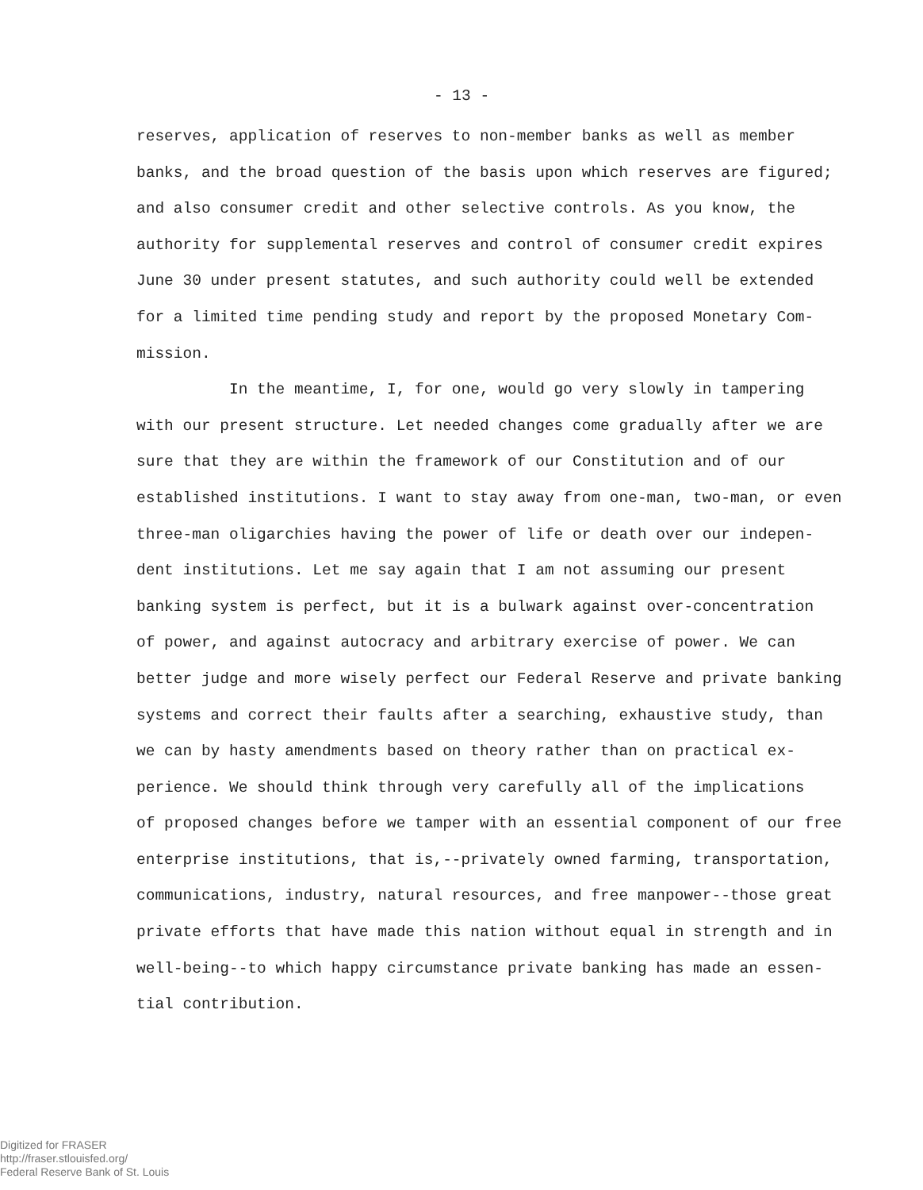- 13 -
reserves, application of reserves to non-member banks as well as member
banks, and the broad question of the basis upon which reserves are figured;
and also consumer credit and other selective controls. As you know, the
authority for supplemental reserves and control of consumer credit expires
June 30 under present statutes, and such authority could well be extended
for a limited time pending study and report by the proposed Monetary Com-
mission.
In the meantime, I, for one, would go very slowly in tampering
with our present structure. Let needed changes come gradually after we are
sure that they are within the framework of our Constitution and of our
established institutions. I want to stay away from one-man, two-man, or even
three-man oligarchies having the power of life or death over our indepen-
dent institutions. Let me say again that I am not assuming our present
banking system is perfect, but it is a bulwark against over-concentration
of power, and against autocracy and arbitrary exercise of power. We can
better judge and more wisely perfect our Federal Reserve and private banking
systems and correct their faults after a searching, exhaustive study, than
we can by hasty amendments based on theory rather than on practical ex-
perience. We should think through very carefully all of the implications
of proposed changes before we tamper with an essential component of our free
enterprise institutions, that is,--privately owned farming, transportation,
communications, industry, natural resources, and free manpower--those great
private efforts that have made this nation without equal in strength and in
well-being--to which happy circumstance private banking has made an essen-
tial contribution.
Digitized for FRASER
http://fraser.stlouisfed.org/
Federal Reserve Bank of St. Louis